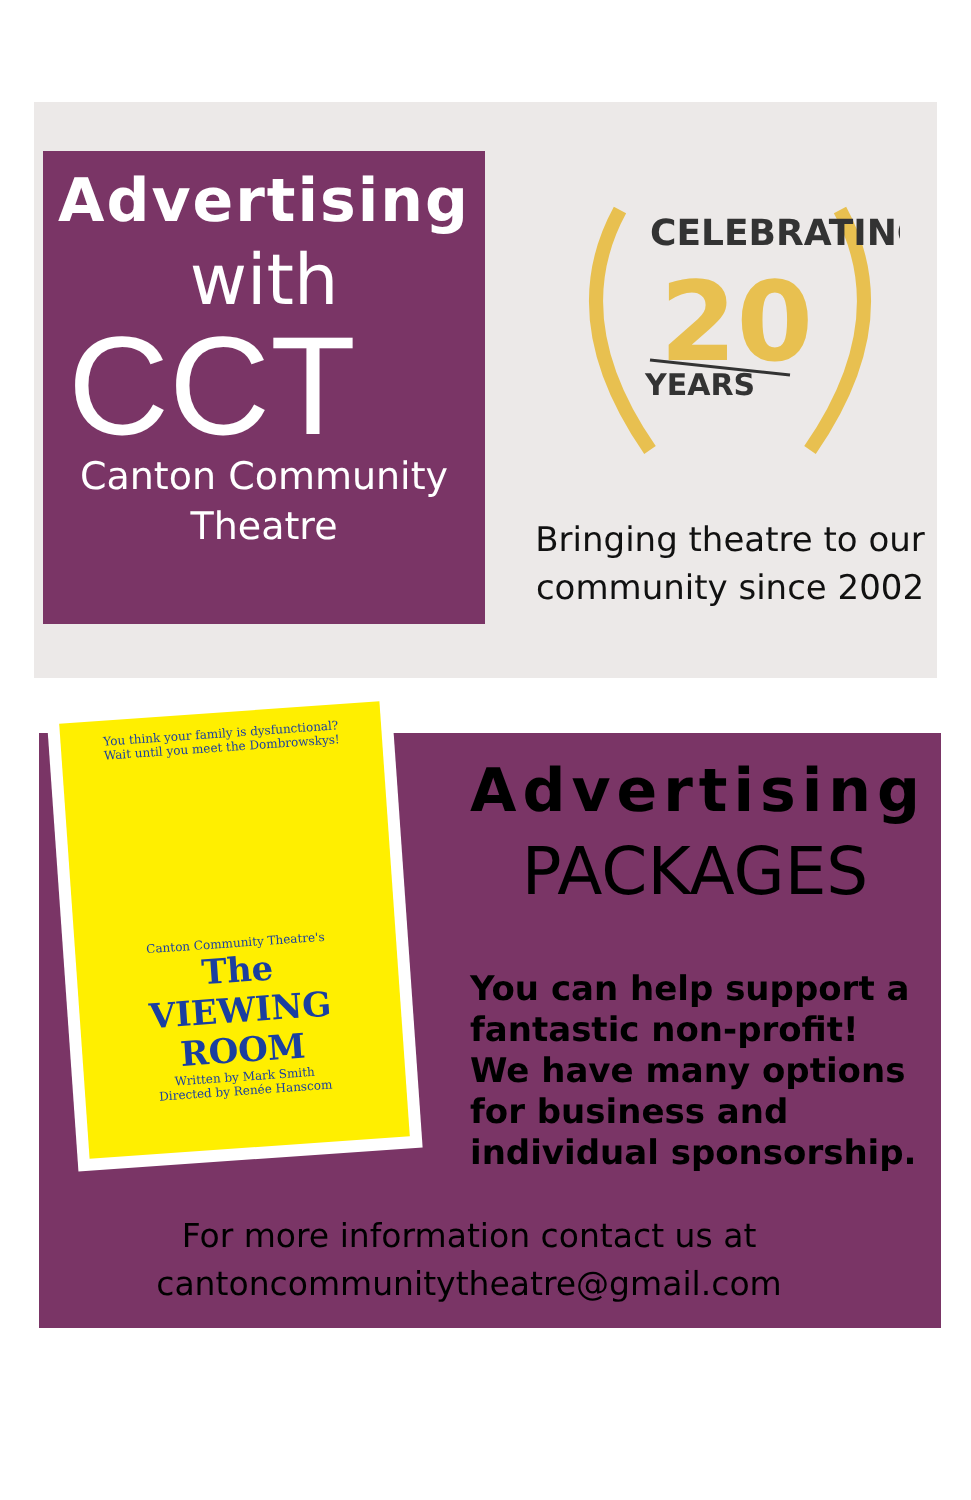Advertising
with
CCT
Canton Community
Theatre
CELEBRATING
20
YEARS
Bringing theatre to our
community since 2002
You think your family is dysfunctional?
Wait until you meet the Dombrowskys!
Canton Community Theatre's
The
VIEWING
ROOM
Written by Mark Smith
Directed by Renée Hanscom
Advertising
PACKAGES
You can help support a
fantastic non-profit!
We have many options
for business and
individual sponsorship.
For more information contact us at
cantoncommunitytheatre@gmail.com